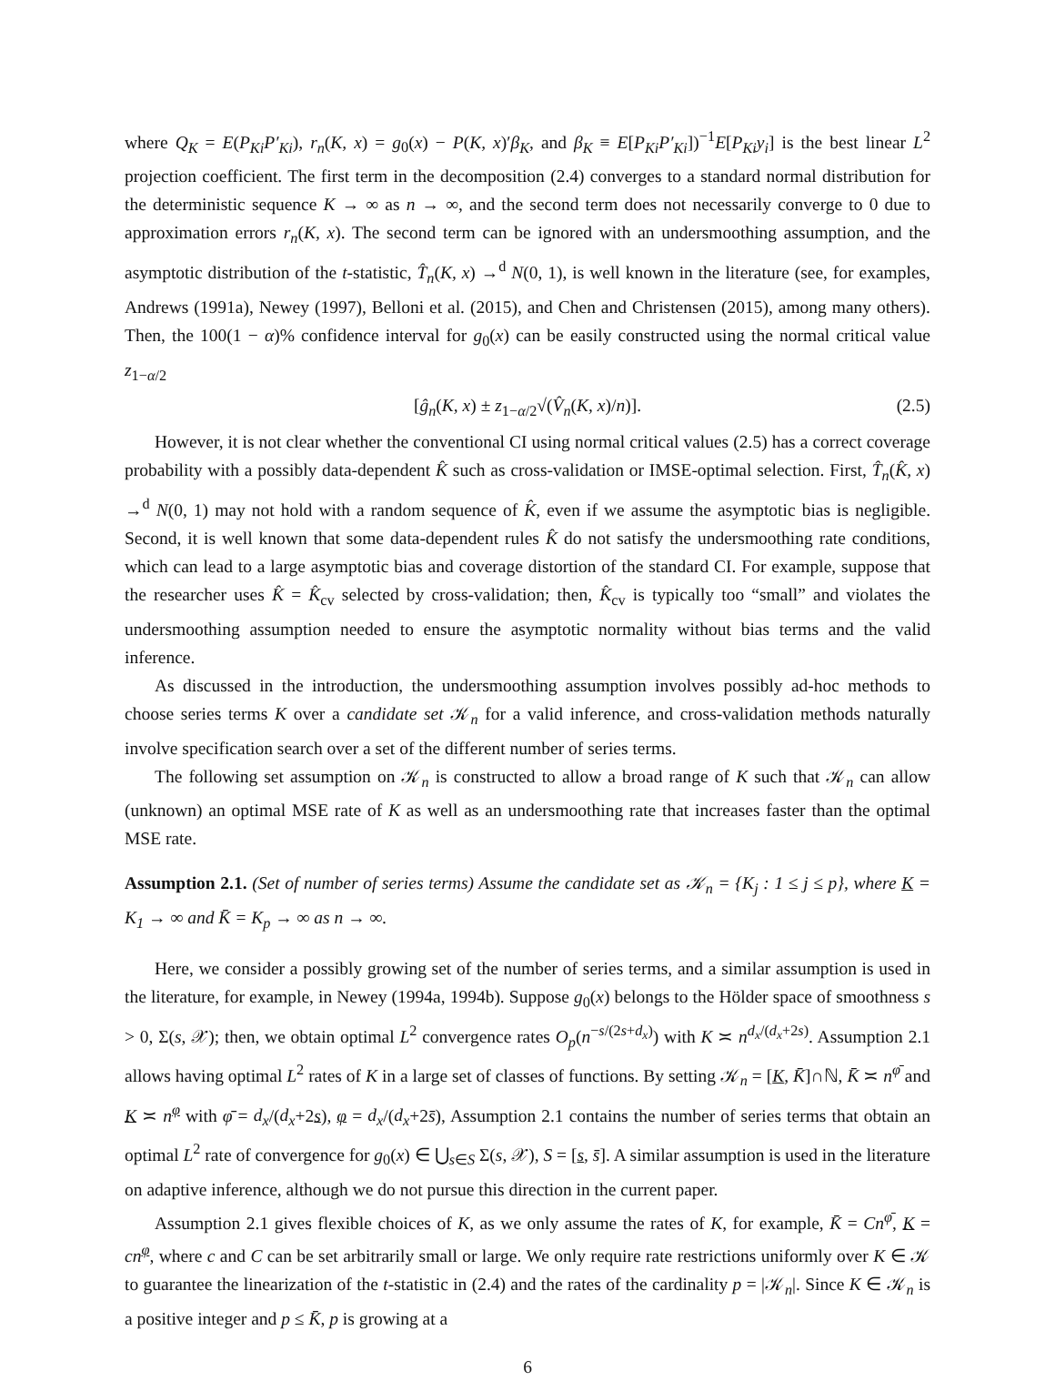where Q<sub>K</sub> = E(P<sub>Ki</sub>P′<sub>Ki</sub>), r<sub>n</sub>(K, x) = g<sub>0</sub>(x) − P(K, x)′β<sub>K</sub>, and β<sub>K</sub> ≡ E[P<sub>Ki</sub>P′<sub>Ki</sub>])<sup>−1</sup>E[P<sub>Ki</sub>y<sub>i</sub>] is the best linear L<sup>2</sup> projection coefficient. The first term in the decomposition (2.4) converges to a standard normal distribution for the deterministic sequence K → ∞ as n → ∞, and the second term does not necessarily converge to 0 due to approximation errors r<sub>n</sub>(K, x). The second term can be ignored with an undersmoothing assumption, and the asymptotic distribution of the t-statistic, T̂<sub>n</sub>(K, x) →<sup>d</sup> N(0, 1), is well known in the literature (see, for examples, Andrews (1991a), Newey (1997), Belloni et al. (2015), and Chen and Christensen (2015), among many others). Then, the 100(1 − α)% confidence interval for g<sub>0</sub>(x) can be easily constructed using the normal critical value z<sub>1−α/2</sub>
[ĝ<sub>n</sub>(K, x) ± z<sub>1−α/2</sub>√(V̂<sub>n</sub>(K, x)/n)]. (2.5)
However, it is not clear whether the conventional CI using normal critical values (2.5) has a correct coverage probability with a possibly data-dependent K̂ such as cross-validation or IMSE-optimal selection. First, T̂<sub>n</sub>(K̂, x) →<sup>d</sup> N(0, 1) may not hold with a random sequence of K̂, even if we assume the asymptotic bias is negligible. Second, it is well known that some data-dependent rules K̂ do not satisfy the undersmoothing rate conditions, which can lead to a large asymptotic bias and coverage distortion of the standard CI. For example, suppose that the researcher uses K̂ = K̂<sub>cv</sub> selected by cross-validation; then, K̂<sub>cv</sub> is typically too “small” and violates the undersmoothing assumption needed to ensure the asymptotic normality without bias terms and the valid inference.
As discussed in the introduction, the undersmoothing assumption involves possibly ad-hoc methods to choose series terms K over a candidate set 𝒦<sub>n</sub> for a valid inference, and cross-validation methods naturally involve specification search over a set of the different number of series terms.
The following set assumption on 𝒦<sub>n</sub> is constructed to allow a broad range of K such that 𝒦<sub>n</sub> can allow (unknown) an optimal MSE rate of K as well as an undersmoothing rate that increases faster than the optimal MSE rate.
Assumption 2.1. (Set of number of series terms) Assume the candidate set as 𝒦<sub>n</sub> = {K<sub>j</sub> : 1 ≤ j ≤ p}, where K = K<sub>1</sub> → ∞ and K̄ = K<sub>p</sub> → ∞ as n → ∞.
Here, we consider a possibly growing set of the number of series terms, and a similar assumption is used in the literature, for example, in Newey (1994a, 1994b). Suppose g<sub>0</sub>(x) belongs to the Hölder space of smoothness s > 0, Σ(s, 𝒳); then, we obtain optimal L<sup>2</sup> convergence rates O<sub>p</sub>(n<sup>−s/(2s+d<sub>x</sub>)</sup>) with K ≍ n<sup>d<sub>x</sub>/(d<sub>x</sub>+2s)</sup>. Assumption 2.1 allows having optimal L<sup>2</sup> rates of K in a large set of classes of functions. By setting 𝒦<sub>n</sub> = [K, K̄]∩ℕ, K̄ ≍ n<sup>φ̄</sup> and K ≍ n<sup>φ</sup> with φ̄ = d<sub>x</sub>/(d<sub>x</sub>+2s), φ = d<sub>x</sub>/(d<sub>x</sub>+2s̄), Assumption 2.1 contains the number of series terms that obtain an optimal L<sup>2</sup> rate of convergence for g<sub>0</sub>(x) ∈ ⋃<sub>s∈S</sub> Σ(s, 𝒳), S = [s, s̄]. A similar assumption is used in the literature on adaptive inference, although we do not pursue this direction in the current paper.
Assumption 2.1 gives flexible choices of K, as we only assume the rates of K, for example, K̄ = Cn<sup>φ̄</sup>, K = cn<sup>φ</sup>, where c and C can be set arbitrarily small or large. We only require rate restrictions uniformly over K ∈ 𝒦 to guarantee the linearization of the t-statistic in (2.4) and the rates of the cardinality p = |𝒦<sub>n</sub>|. Since K ∈ 𝒦<sub>n</sub> is a positive integer and p ≤ K̄, p is growing at a
6